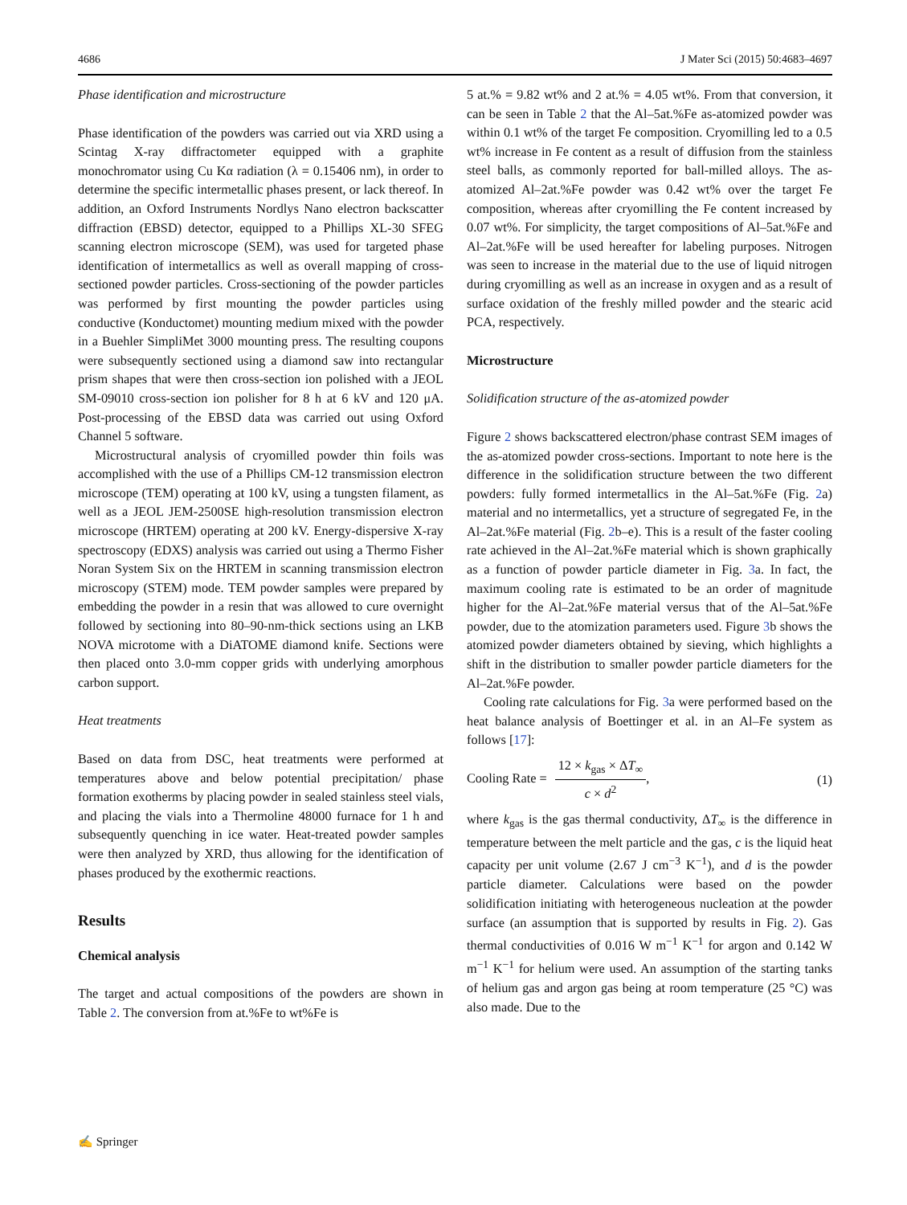4686 J Mater Sci (2015) 50:4683–4697
Phase identification and microstructure
Phase identification of the powders was carried out via XRD using a Scintag X-ray diffractometer equipped with a graphite monochromator using Cu Kα radiation (λ = 0.15406 nm), in order to determine the specific intermetallic phases present, or lack thereof. In addition, an Oxford Instruments Nordlys Nano electron backscatter diffraction (EBSD) detector, equipped to a Phillips XL-30 SFEG scanning electron microscope (SEM), was used for targeted phase identification of intermetallics as well as overall mapping of cross-sectioned powder particles. Cross-sectioning of the powder particles was performed by first mounting the powder particles using conductive (Konductomet) mounting medium mixed with the powder in a Buehler SimpliMet 3000 mounting press. The resulting coupons were subsequently sectioned using a diamond saw into rectangular prism shapes that were then cross-section ion polished with a JEOL SM-09010 cross-section ion polisher for 8 h at 6 kV and 120 μA. Post-processing of the EBSD data was carried out using Oxford Channel 5 software.
Microstructural analysis of cryomilled powder thin foils was accomplished with the use of a Phillips CM-12 transmission electron microscope (TEM) operating at 100 kV, using a tungsten filament, as well as a JEOL JEM-2500SE high-resolution transmission electron microscope (HRTEM) operating at 200 kV. Energy-dispersive X-ray spectroscopy (EDXS) analysis was carried out using a Thermo Fisher Noran System Six on the HRTEM in scanning transmission electron microscopy (STEM) mode. TEM powder samples were prepared by embedding the powder in a resin that was allowed to cure overnight followed by sectioning into 80–90-nm-thick sections using an LKB NOVA microtome with a DiATOME diamond knife. Sections were then placed onto 3.0-mm copper grids with underlying amorphous carbon support.
Heat treatments
Based on data from DSC, heat treatments were performed at temperatures above and below potential precipitation/ phase formation exotherms by placing powder in sealed stainless steel vials, and placing the vials into a Thermoline 48000 furnace for 1 h and subsequently quenching in ice water. Heat-treated powder samples were then analyzed by XRD, thus allowing for the identification of phases produced by the exothermic reactions.
Results
Chemical analysis
The target and actual compositions of the powders are shown in Table 2. The conversion from at.%Fe to wt%Fe is
5 at.% = 9.82 wt% and 2 at.% = 4.05 wt%. From that conversion, it can be seen in Table 2 that the Al–5at.%Fe as-atomized powder was within 0.1 wt% of the target Fe composition. Cryomilling led to a 0.5 wt% increase in Fe content as a result of diffusion from the stainless steel balls, as commonly reported for ball-milled alloys. The as-atomized Al–2at.%Fe powder was 0.42 wt% over the target Fe composition, whereas after cryomilling the Fe content increased by 0.07 wt%. For simplicity, the target compositions of Al–5at.%Fe and Al–2at.%Fe will be used hereafter for labeling purposes. Nitrogen was seen to increase in the material due to the use of liquid nitrogen during cryomilling as well as an increase in oxygen and as a result of surface oxidation of the freshly milled powder and the stearic acid PCA, respectively.
Microstructure
Solidification structure of the as-atomized powder
Figure 2 shows backscattered electron/phase contrast SEM images of the as-atomized powder cross-sections. Important to note here is the difference in the solidification structure between the two different powders: fully formed intermetallics in the Al–5at.%Fe (Fig. 2a) material and no intermetallics, yet a structure of segregated Fe, in the Al–2at.%Fe material (Fig. 2b–e). This is a result of the faster cooling rate achieved in the Al–2at.%Fe material which is shown graphically as a function of powder particle diameter in Fig. 3a. In fact, the maximum cooling rate is estimated to be an order of magnitude higher for the Al–2at.%Fe material versus that of the Al–5at.%Fe powder, due to the atomization parameters used. Figure 3b shows the atomized powder diameters obtained by sieving, which highlights a shift in the distribution to smaller powder particle diameters for the Al–2at.%Fe powder.
Cooling rate calculations for Fig. 3a were performed based on the heat balance analysis of Boettinger et al. in an Al–Fe system as follows [17]:
Cooling Rate = 12 × k<sub>gas</sub> × ΔT<sub>∞</sub> c × d<sup>2</sup>, (1)
where k<sub>gas</sub> is the gas thermal conductivity, ΔT<sub>∞</sub> is the difference in temperature between the melt particle and the gas, c is the liquid heat capacity per unit volume (2.67 J cm<sup>−3</sup> K<sup>−1</sup>), and d is the powder particle diameter. Calculations were based on the powder solidification initiating with heterogeneous nucleation at the powder surface (an assumption that is supported by results in Fig. 2). Gas thermal conductivities of 0.016 W m<sup>−1</sup> K<sup>−1</sup> for argon and 0.142 W m<sup>−1</sup> K<sup>−1</sup> for helium were used. An assumption of the starting tanks of helium gas and argon gas being at room temperature (25 °C) was also made. Due to the
✍ Springer